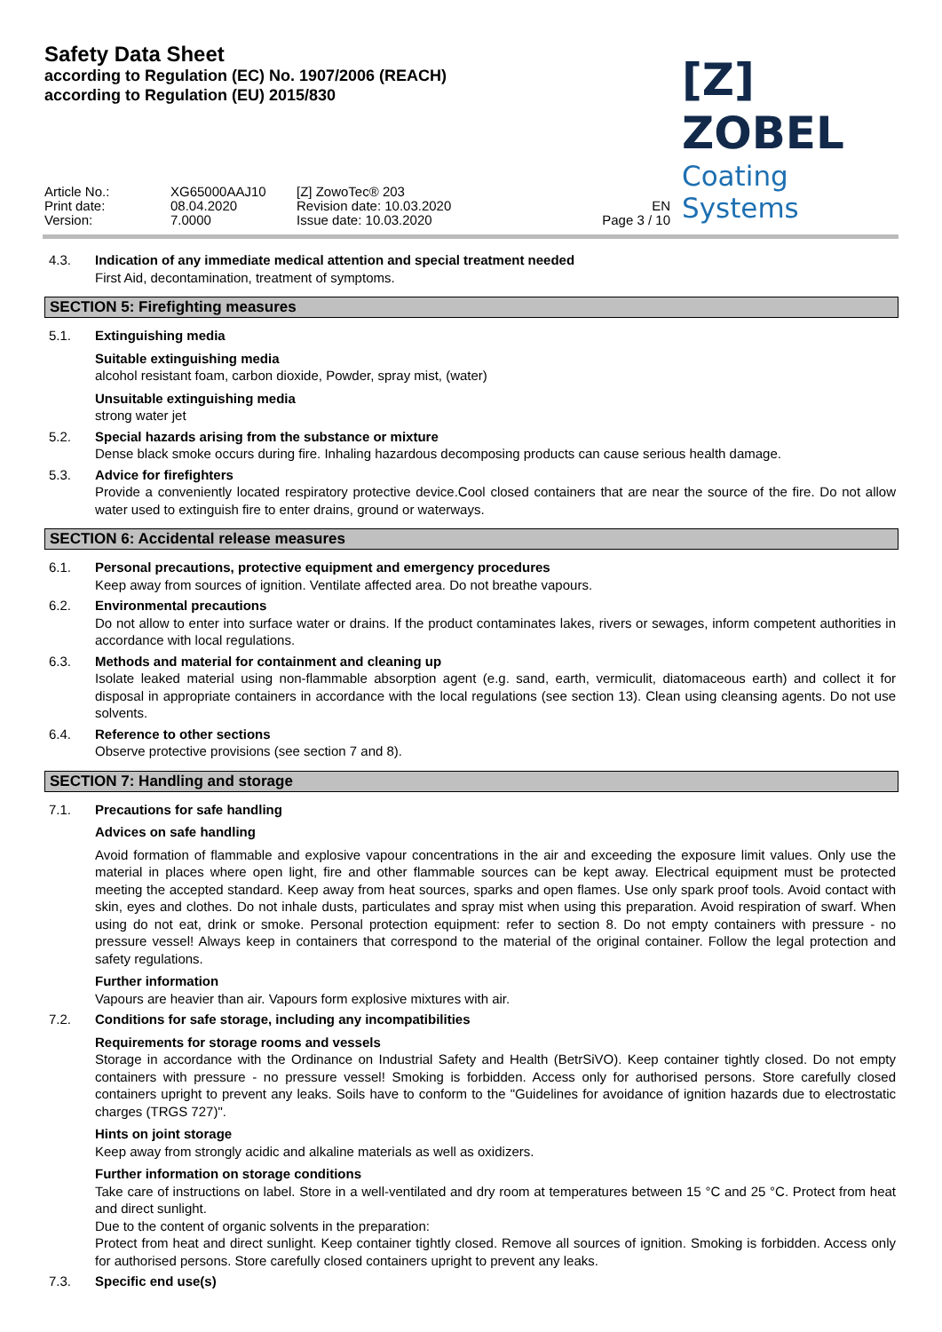Safety Data Sheet
according to Regulation (EC) No. 1907/2006 (REACH)
according to Regulation (EU) 2015/830
[Z] ZOBEL
Coating Systems
Article No.:
Print date:
Version:
XG65000AAJ10
08.04.2020
7.0000
[Z] ZowoTec® 203
Revision date: 10.03.2020
Issue date: 10.03.2020
EN
Page 3 / 10
4.3. Indication of any immediate medical attention and special treatment needed
First Aid, decontamination, treatment of symptoms.
SECTION 5: Firefighting measures
5.1. Extinguishing media
Suitable extinguishing media
alcohol resistant foam, carbon dioxide, Powder, spray mist, (water)
Unsuitable extinguishing media
strong water jet
5.2. Special hazards arising from the substance or mixture
Dense black smoke occurs during fire. Inhaling hazardous decomposing products can cause serious health damage.
5.3. Advice for firefighters
Provide a conveniently located respiratory protective device.Cool closed containers that are near the source of the fire. Do not allow water used to extinguish fire to enter drains, ground or waterways.
SECTION 6: Accidental release measures
6.1. Personal precautions, protective equipment and emergency procedures
Keep away from sources of ignition. Ventilate affected area. Do not breathe vapours.
6.2. Environmental precautions
Do not allow to enter into surface water or drains. If the product contaminates lakes, rivers or sewages, inform competent authorities in accordance with local regulations.
6.3. Methods and material for containment and cleaning up
Isolate leaked material using non-flammable absorption agent (e.g. sand, earth, vermiculit, diatomaceous earth) and collect it for disposal in appropriate containers in accordance with the local regulations (see section 13). Clean using cleansing agents. Do not use solvents.
6.4. Reference to other sections
Observe protective provisions (see section 7 and 8).
SECTION 7: Handling and storage
7.1. Precautions for safe handling
Advices on safe handling
Avoid formation of flammable and explosive vapour concentrations in the air and exceeding the exposure limit values. Only use the material in places where open light, fire and other flammable sources can be kept away. Electrical equipment must be protected meeting the accepted standard. Keep away from heat sources, sparks and open flames. Use only spark proof tools. Avoid contact with skin, eyes and clothes. Do not inhale dusts, particulates and spray mist when using this preparation. Avoid respiration of swarf. When using do not eat, drink or smoke. Personal protection equipment: refer to section 8. Do not empty containers with pressure - no pressure vessel! Always keep in containers that correspond to the material of the original container. Follow the legal protection and safety regulations.
Further information
Vapours are heavier than air. Vapours form explosive mixtures with air.
7.2. Conditions for safe storage, including any incompatibilities
Requirements for storage rooms and vessels
Storage in accordance with the Ordinance on Industrial Safety and Health (BetrSiVO). Keep container tightly closed. Do not empty containers with pressure - no pressure vessel! Smoking is forbidden. Access only for authorised persons. Store carefully closed containers upright to prevent any leaks. Soils have to conform to the "Guidelines for avoidance of ignition hazards due to electrostatic charges (TRGS 727)".
Hints on joint storage
Keep away from strongly acidic and alkaline materials as well as oxidizers.
Further information on storage conditions
Take care of instructions on label. Store in a well-ventilated and dry room at temperatures between 15 °C and 25 °C. Protect from heat and direct sunlight.
Due to the content of organic solvents in the preparation:
Protect from heat and direct sunlight. Keep container tightly closed. Remove all sources of ignition. Smoking is forbidden. Access only for authorised persons. Store carefully closed containers upright to prevent any leaks.
7.3. Specific end use(s)